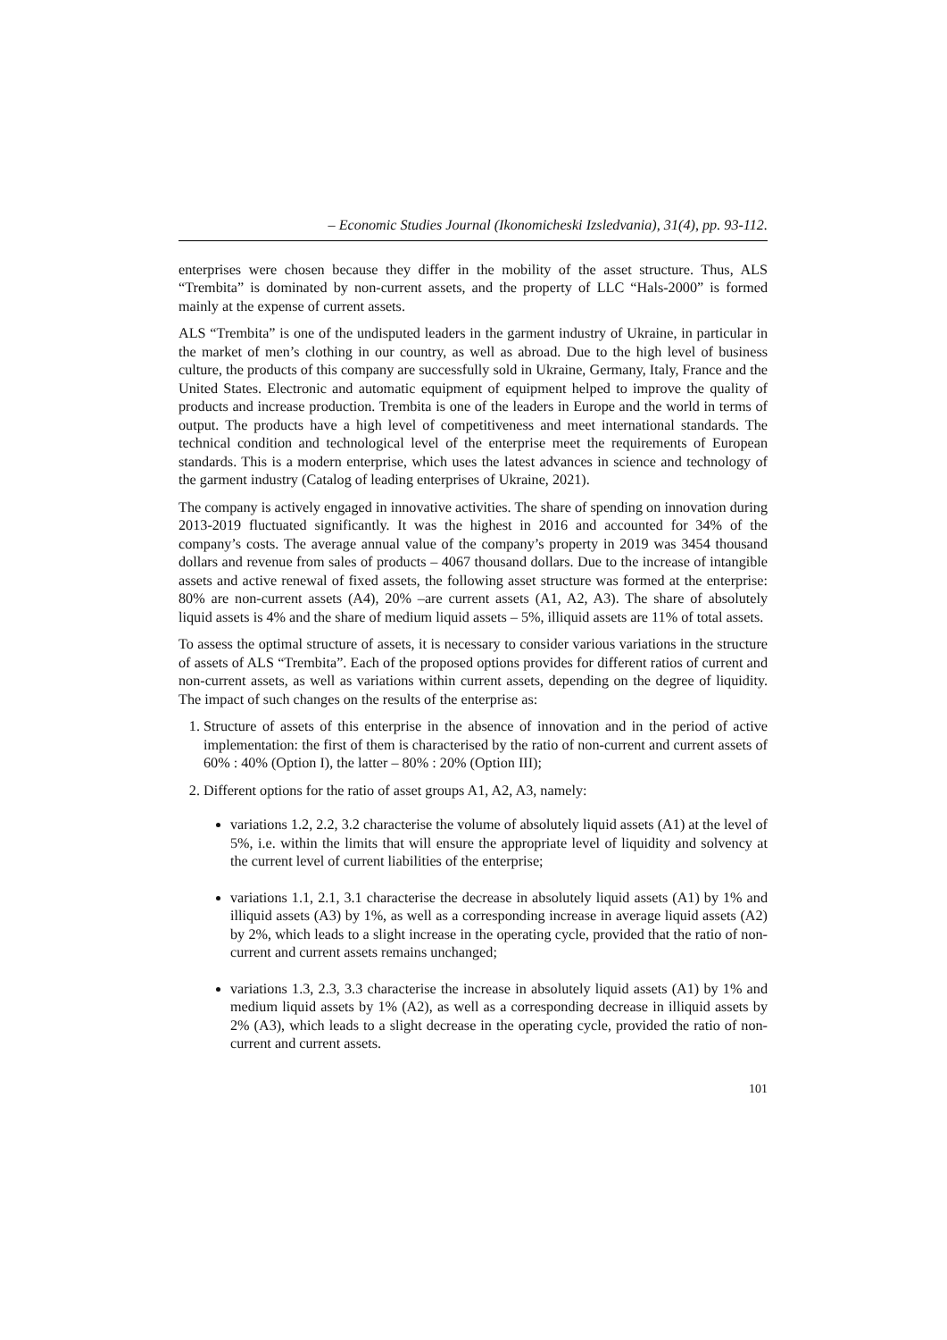– Economic Studies Journal (Ikonomicheski Izsledvania), 31(4), pp. 93-112.
enterprises were chosen because they differ in the mobility of the asset structure. Thus, ALS “Trembita” is dominated by non-current assets, and the property of LLC “Hals-2000” is formed mainly at the expense of current assets.
ALS “Trembita” is one of the undisputed leaders in the garment industry of Ukraine, in particular in the market of men’s clothing in our country, as well as abroad. Due to the high level of business culture, the products of this company are successfully sold in Ukraine, Germany, Italy, France and the United States. Electronic and automatic equipment of equipment helped to improve the quality of products and increase production. Trembita is one of the leaders in Europe and the world in terms of output. The products have a high level of competitiveness and meet international standards. The technical condition and technological level of the enterprise meet the requirements of European standards. This is a modern enterprise, which uses the latest advances in science and technology of the garment industry (Catalog of leading enterprises of Ukraine, 2021).
The company is actively engaged in innovative activities. The share of spending on innovation during 2013-2019 fluctuated significantly. It was the highest in 2016 and accounted for 34% of the company’s costs. The average annual value of the company’s property in 2019 was 3454 thousand dollars and revenue from sales of products – 4067 thousand dollars. Due to the increase of intangible assets and active renewal of fixed assets, the following asset structure was formed at the enterprise: 80% are non-current assets (A4), 20% –are current assets (A1, A2, A3). The share of absolutely liquid assets is 4% and the share of medium liquid assets – 5%, illiquid assets are 11% of total assets.
To assess the optimal structure of assets, it is necessary to consider various variations in the structure of assets of ALS “Trembita”. Each of the proposed options provides for different ratios of current and non-current assets, as well as variations within current assets, depending on the degree of liquidity. The impact of such changes on the results of the enterprise as:
1. Structure of assets of this enterprise in the absence of innovation and in the period of active implementation: the first of them is characterised by the ratio of non-current and current assets of 60% : 40% (Option I), the latter – 80% : 20% (Option III);
2. Different options for the ratio of asset groups A1, A2, A3, namely:
variations 1.2, 2.2, 3.2 characterise the volume of absolutely liquid assets (A1) at the level of 5%, i.e. within the limits that will ensure the appropriate level of liquidity and solvency at the current level of current liabilities of the enterprise;
variations 1.1, 2.1, 3.1 characterise the decrease in absolutely liquid assets (A1) by 1% and illiquid assets (A3) by 1%, as well as a corresponding increase in average liquid assets (A2) by 2%, which leads to a slight increase in the operating cycle, provided that the ratio of non-current and current assets remains unchanged;
variations 1.3, 2.3, 3.3 characterise the increase in absolutely liquid assets (A1) by 1% and medium liquid assets by 1% (A2), as well as a corresponding decrease in illiquid assets by 2% (A3), which leads to a slight decrease in the operating cycle, provided the ratio of non-current and current assets.
101